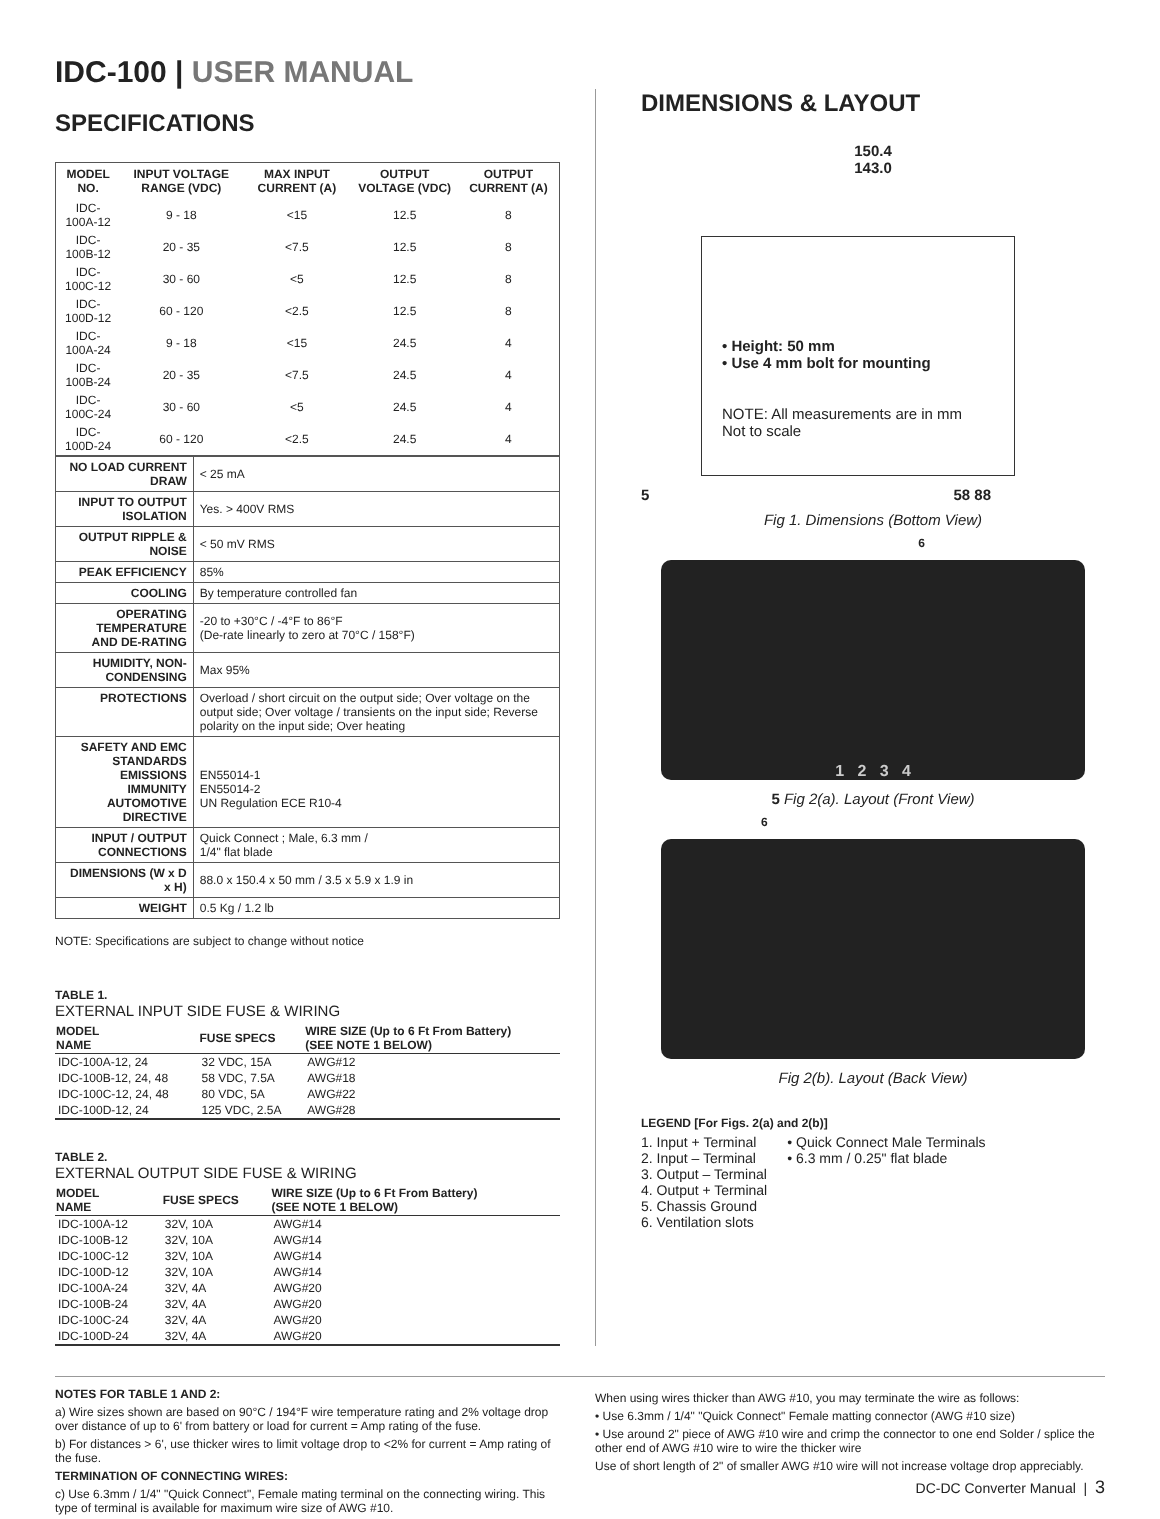IDC-100 | USER MANUAL
SPECIFICATIONS
| MODEL NO. | INPUT VOLTAGE RANGE (VDC) | MAX INPUT CURRENT (A) | OUTPUT VOLTAGE (VDC) | OUTPUT CURRENT (A) |
| --- | --- | --- | --- | --- |
| IDC-100A-12 | 9 - 18 | <15 | 12.5 | 8 |
| IDC-100B-12 | 20 - 35 | <7.5 | 12.5 | 8 |
| IDC-100C-12 | 30 - 60 | <5 | 12.5 | 8 |
| IDC-100D-12 | 60 - 120 | <2.5 | 12.5 | 8 |
| IDC-100A-24 | 9 - 18 | <15 | 24.5 | 4 |
| IDC-100B-24 | 20 - 35 | <7.5 | 24.5 | 4 |
| IDC-100C-24 | 30 - 60 | <5 | 24.5 | 4 |
| IDC-100D-24 | 60 - 120 | <2.5 | 24.5 | 4 |
| NO LOAD CURRENT DRAW | < 25 mA |
| INPUT TO OUTPUT ISOLATION | Yes. > 400V RMS |
| OUTPUT RIPPLE & NOISE | < 50 mV RMS |
| PEAK EFFICIENCY | 85% |
| COOLING | By temperature controlled fan |
| OPERATING TEMPERATURE AND DE-RATING | -20 to +30°C / -4°F to 86°F (De-rate linearly to zero at 70°C / 158°F) |
| HUMIDITY, NON-CONDENSING | Max 95% |
| PROTECTIONS | Overload / short circuit on the output side; Over voltage on the output side; Over voltage / transients on the input side; Reverse polarity on the input side; Over heating |
| SAFETY AND EMC STANDARDS EMISSIONS IMMUNITY AUTOMOTIVE DIRECTIVE | EN55014-1 EN55014-2 UN Regulation ECE R10-4 |
| INPUT / OUTPUT CONNECTIONS | Quick Connect ; Male, 6.3 mm / 1/4" flat blade |
| DIMENSIONS (W x D x H) | 88.0 x 150.4 x 50 mm / 3.5 x 5.9 x 1.9 in |
| WEIGHT | 0.5 Kg / 1.2 lb |
NOTE: Specifications are subject to change without notice
TABLE 1.
EXTERNAL INPUT SIDE FUSE & WIRING
| MODEL NAME | FUSE SPECS | WIRE SIZE (Up to 6 Ft From Battery) (SEE NOTE 1 BELOW) |
| --- | --- | --- |
| IDC-100A-12, 24 | 32 VDC, 15A | AWG#12 |
| IDC-100B-12, 24, 48 | 58 VDC, 7.5A | AWG#18 |
| IDC-100C-12, 24, 48 | 80 VDC, 5A | AWG#22 |
| IDC-100D-12, 24 | 125 VDC, 2.5A | AWG#28 |
TABLE 2.
EXTERNAL OUTPUT SIDE FUSE & WIRING
| MODEL NAME | FUSE SPECS | WIRE SIZE (Up to 6 Ft From Battery) (SEE NOTE 1 BELOW) |
| --- | --- | --- |
| IDC-100A-12 | 32V, 10A | AWG#14 |
| IDC-100B-12 | 32V, 10A | AWG#14 |
| IDC-100C-12 | 32V, 10A | AWG#14 |
| IDC-100D-12 | 32V, 10A | AWG#14 |
| IDC-100A-24 | 32V, 4A | AWG#20 |
| IDC-100B-24 | 32V, 4A | AWG#20 |
| IDC-100C-24 | 32V, 4A | AWG#20 |
| IDC-100D-24 | 32V, 4A | AWG#20 |
DIMENSIONS & LAYOUT
150.4
143.0
• Height: 50 mm
• Use 4 mm bolt for mounting
NOTE: All measurements are in mm
Not to scale
5 58 88
Fig 1. Dimensions (Bottom View)
6
1 2 3 4
5 Fig 2(a). Layout (Front View)
6
Fig 2(b). Layout (Back View)
LEGEND [For Figs. 2(a) and 2(b)]
1. Input + Terminal
2. Input – Terminal
3. Output – Terminal
4. Output + Terminal
5. Chassis Ground
6. Ventilation slots
• Quick Connect Male Terminals
• 6.3 mm / 0.25" flat blade
NOTES FOR TABLE 1 AND 2:
a) Wire sizes shown are based on 90°C / 194°F wire temperature rating and 2% voltage drop over distance of up to 6' from battery or load for current = Amp rating of the fuse.
b) For distances > 6', use thicker wires to limit voltage drop to <2% for current = Amp rating of the fuse.
TERMINATION OF CONNECTING WIRES:
c) Use 6.3mm / 1/4" "Quick Connect", Female mating terminal on the connecting wiring. This type of terminal is available for maximum wire size of AWG #10.
When using wires thicker than AWG #10, you may terminate the wire as follows:
• Use 6.3mm / 1/4" "Quick Connect" Female matting connector (AWG #10 size)
• Use around 2" piece of AWG #10 wire and crimp the connector to one end Solder / splice the other end of AWG #10 wire to wire the thicker wire
Use of short length of 2" of smaller AWG #10 wire will not increase voltage drop appreciably.
DC-DC Converter Manual | 3